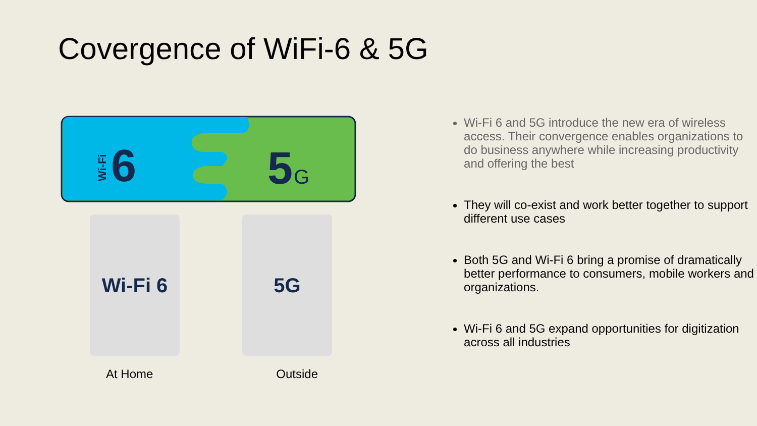Covergence of WiFi-6 & 5G
6
Wi-Fi
5
G
Wi-Fi 6 5G
At Home Outside
Wi-Fi 6 and 5G introduce the new era of wireless access. Their convergence enables organizations to do business anywhere while increasing productivity and offering the best
They will co-exist and work better together to support different use cases
Both 5G and Wi-Fi 6 bring a promise of dramatically better performance to consumers, mobile workers and organizations.
Wi-Fi 6 and 5G expand opportunities for digitization across all industries